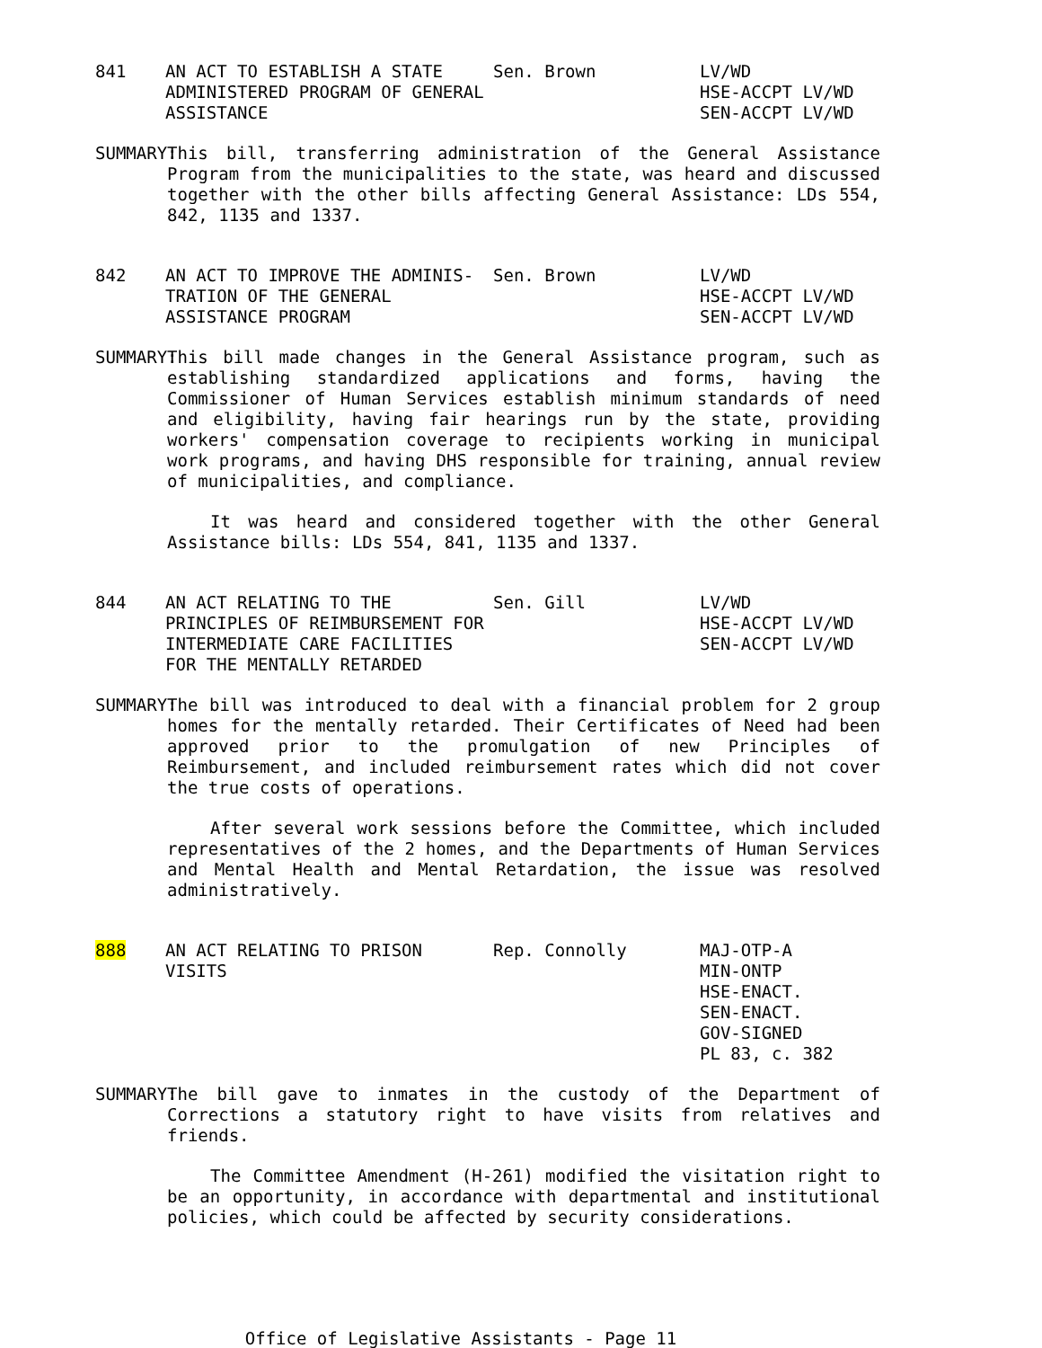841
AN ACT TO ESTABLISH A STATE ADMINISTERED PROGRAM OF GENERAL ASSISTANCE
Sen. Brown
LV/WD
HSE-ACCPT LV/WD
SEN-ACCPT LV/WD
SUMMARY:
This bill, transferring administration of the General Assistance Program from the municipalities to the state, was heard and discussed together with the other bills affecting General Assistance: LDs 554, 842, 1135 and 1337.
842
AN ACT TO IMPROVE THE ADMINIS- TRATION OF THE GENERAL ASSISTANCE PROGRAM
Sen. Brown
LV/WD
HSE-ACCPT LV/WD
SEN-ACCPT LV/WD
SUMMARY:
This bill made changes in the General Assistance program, such as establishing standardized applications and forms, having the Commissioner of Human Services establish minimum standards of need and eligibility, having fair hearings run by the state, providing workers' compensation coverage to recipients working in municipal work programs, and having DHS responsible for training, annual review of municipalities, and compliance.
It was heard and considered together with the other General Assistance bills: LDs 554, 841, 1135 and 1337.
844
AN ACT RELATING TO THE PRINCIPLES OF REIMBURSEMENT FOR INTERMEDIATE CARE FACILITIES FOR THE MENTALLY RETARDED
Sen. Gill
LV/WD
HSE-ACCPT LV/WD
SEN-ACCPT LV/WD
SUMMARY:
The bill was introduced to deal with a financial problem for 2 group homes for the mentally retarded. Their Certificates of Need had been approved prior to the promulgation of new Principles of Reimbursement, and included reimbursement rates which did not cover the true costs of operations.
After several work sessions before the Committee, which included representatives of the 2 homes, and the Departments of Human Services and Mental Health and Mental Retardation, the issue was resolved administratively.
888
AN ACT RELATING TO PRISON VISITS
Rep. Connolly
MAJ-OTP-A
MIN-ONTP
HSE-ENACT.
SEN-ENACT.
GOV-SIGNED
PL 83, c. 382
SUMMARY:
The bill gave to inmates in the custody of the Department of Corrections a statutory right to have visits from relatives and friends.
The Committee Amendment (H-261) modified the visitation right to be an opportunity, in accordance with departmental and institutional policies, which could be affected by security considerations.
Office of Legislative Assistants - Page 11